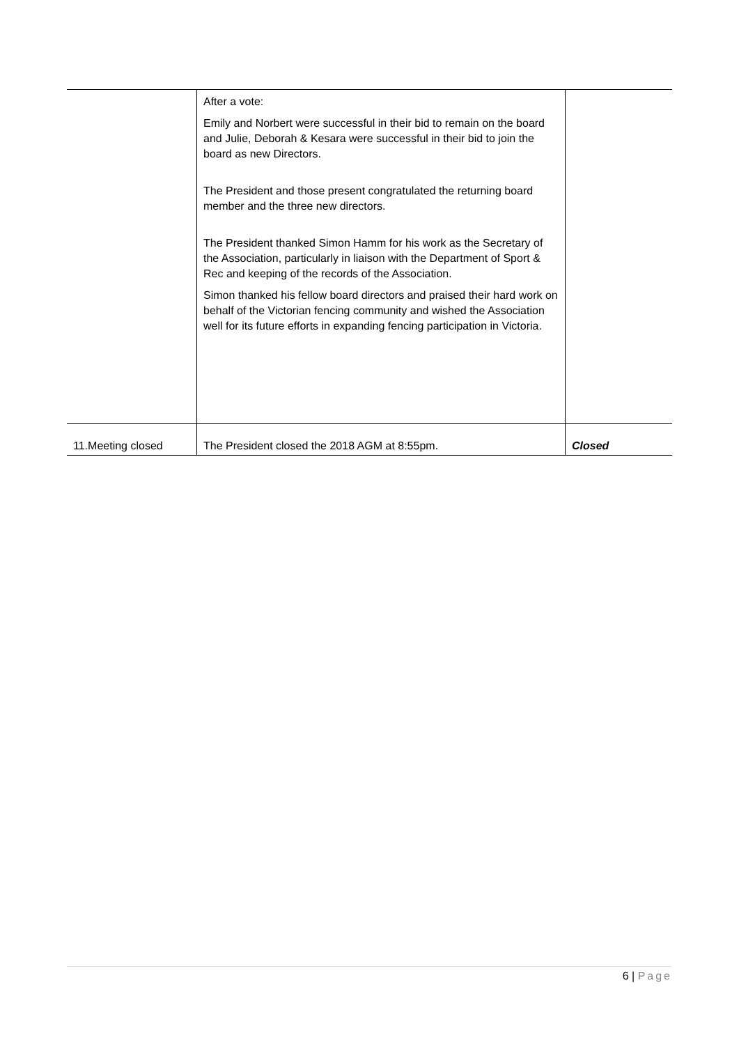| | After a vote: Emily and Norbert were successful in their bid to remain on the board and Julie, Deborah & Kesara were successful in their bid to join the board as new Directors. The President and those present congratulated the returning board member and the three new directors. The President thanked Simon Hamm for his work as the Secretary of the Association, particularly in liaison with the Department of Sport & Rec and keeping of the records of the Association. Simon thanked his fellow board directors and praised their hard work on behalf of the Victorian fencing community and wished the Association well for its future efforts in expanding fencing participation in Victoria. | |
| 11.Meeting closed | The President closed the 2018 AGM at 8:55pm. | Closed |
6 | Page